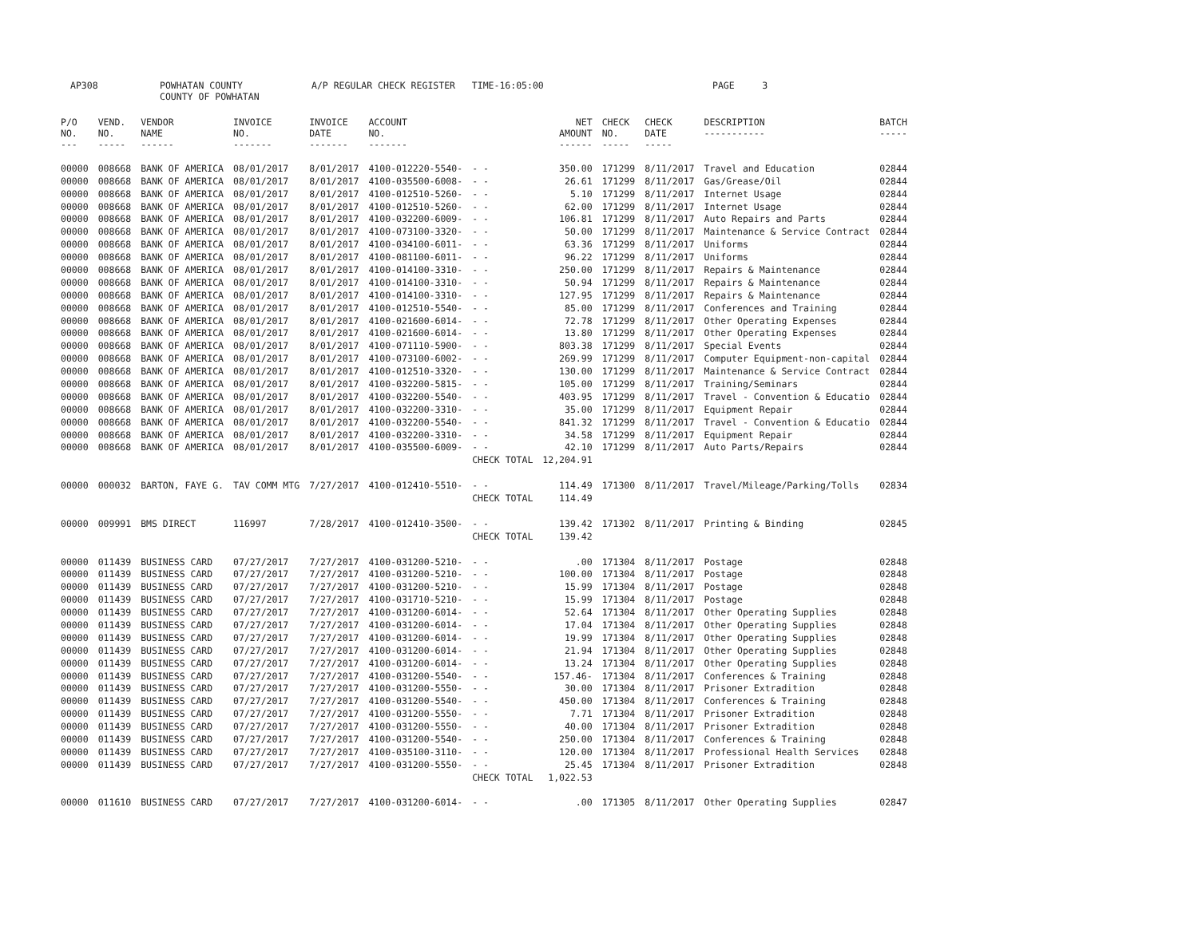AP308 POWHATAN COUNTY
COUNTY OF POWHATAN A/P REGULAR CHECK REGISTER TIME-16:05:00 PAGE 3
| P/O NO. --- | VEND. NO. ----- | VENDOR NAME ------ | INVOICE NO. ------- | INVOICE DATE ------- | ACCOUNT NO. ------- | | NET AMOUNT ------ | CHECK NO. ----- | CHECK DATE ----- | DESCRIPTION ----------- | BATCH ----- |
| --- | --- | --- | --- | --- | --- | --- | --- | --- | --- | --- | --- |
| 00000 | 008668 | BANK OF AMERICA | 08/01/2017 | 8/01/2017 | 4100-012220-5540- | - - | 350.00 | 171299 | 8/11/2017 | Travel and Education | 02844 |
| 00000 | 008668 | BANK OF AMERICA | 08/01/2017 | 8/01/2017 | 4100-035500-6008- | - - | 26.61 | 171299 | 8/11/2017 | Gas/Grease/Oil | 02844 |
| 00000 | 008668 | BANK OF AMERICA | 08/01/2017 | 8/01/2017 | 4100-012510-5260- | - - | 5.10 | 171299 | 8/11/2017 | Internet Usage | 02844 |
| 00000 | 008668 | BANK OF AMERICA | 08/01/2017 | 8/01/2017 | 4100-012510-5260- | - - | 62.00 | 171299 | 8/11/2017 | Internet Usage | 02844 |
| 00000 | 008668 | BANK OF AMERICA | 08/01/2017 | 8/01/2017 | 4100-032200-6009- | - - | 106.81 | 171299 | 8/11/2017 | Auto Repairs and Parts | 02844 |
| 00000 | 008668 | BANK OF AMERICA | 08/01/2017 | 8/01/2017 | 4100-073100-3320- | - - | 50.00 | 171299 | 8/11/2017 | Maintenance & Service Contract | 02844 |
| 00000 | 008668 | BANK OF AMERICA | 08/01/2017 | 8/01/2017 | 4100-034100-6011- | - - | 63.36 | 171299 | 8/11/2017 | Uniforms | 02844 |
| 00000 | 008668 | BANK OF AMERICA | 08/01/2017 | 8/01/2017 | 4100-081100-6011- | - - | 96.22 | 171299 | 8/11/2017 | Uniforms | 02844 |
| 00000 | 008668 | BANK OF AMERICA | 08/01/2017 | 8/01/2017 | 4100-014100-3310- | - - | 250.00 | 171299 | 8/11/2017 | Repairs & Maintenance | 02844 |
| 00000 | 008668 | BANK OF AMERICA | 08/01/2017 | 8/01/2017 | 4100-014100-3310- | - - | 50.94 | 171299 | 8/11/2017 | Repairs & Maintenance | 02844 |
| 00000 | 008668 | BANK OF AMERICA | 08/01/2017 | 8/01/2017 | 4100-014100-3310- | - - | 127.95 | 171299 | 8/11/2017 | Repairs & Maintenance | 02844 |
| 00000 | 008668 | BANK OF AMERICA | 08/01/2017 | 8/01/2017 | 4100-012510-5540- | - - | 85.00 | 171299 | 8/11/2017 | Conferences and Training | 02844 |
| 00000 | 008668 | BANK OF AMERICA | 08/01/2017 | 8/01/2017 | 4100-021600-6014- | - - | 72.78 | 171299 | 8/11/2017 | Other Operating Expenses | 02844 |
| 00000 | 008668 | BANK OF AMERICA | 08/01/2017 | 8/01/2017 | 4100-021600-6014- | - - | 13.80 | 171299 | 8/11/2017 | Other Operating Expenses | 02844 |
| 00000 | 008668 | BANK OF AMERICA | 08/01/2017 | 8/01/2017 | 4100-071110-5900- | - - | 803.38 | 171299 | 8/11/2017 | Special Events | 02844 |
| 00000 | 008668 | BANK OF AMERICA | 08/01/2017 | 8/01/2017 | 4100-073100-6002- | - - | 269.99 | 171299 | 8/11/2017 | Computer Equipment-non-capital | 02844 |
| 00000 | 008668 | BANK OF AMERICA | 08/01/2017 | 8/01/2017 | 4100-012510-3320- | - - | 130.00 | 171299 | 8/11/2017 | Maintenance & Service Contract | 02844 |
| 00000 | 008668 | BANK OF AMERICA | 08/01/2017 | 8/01/2017 | 4100-032200-5815- | - - | 105.00 | 171299 | 8/11/2017 | Training/Seminars | 02844 |
| 00000 | 008668 | BANK OF AMERICA | 08/01/2017 | 8/01/2017 | 4100-032200-5540- | - - | 403.95 | 171299 | 8/11/2017 | Travel - Convention & Educatio | 02844 |
| 00000 | 008668 | BANK OF AMERICA | 08/01/2017 | 8/01/2017 | 4100-032200-3310- | - - | 35.00 | 171299 | 8/11/2017 | Equipment Repair | 02844 |
| 00000 | 008668 | BANK OF AMERICA | 08/01/2017 | 8/01/2017 | 4100-032200-5540- | - - | 841.32 | 171299 | 8/11/2017 | Travel - Convention & Educatio | 02844 |
| 00000 | 008668 | BANK OF AMERICA | 08/01/2017 | 8/01/2017 | 4100-032200-3310- | - - | 34.58 | 171299 | 8/11/2017 | Equipment Repair | 02844 |
| 00000 | 008668 | BANK OF AMERICA | 08/01/2017 | 8/01/2017 | 4100-035500-6009- | - - | 42.10 | 171299 | 8/11/2017 | Auto Parts/Repairs | 02844 |
| | | | | | | CHECK TOTAL | 12,204.91 | | | | |
| 00000 | 000032 | BARTON, FAYE G. | TAV COMM MTG | 7/27/2017 | 4100-012410-5510- | - - | 114.49 | 171300 | 8/11/2017 | Travel/Mileage/Parking/Tolls | 02834 |
| | | | | | | CHECK TOTAL | 114.49 | | | | |
| 00000 | 009991 | BMS DIRECT | 116997 | 7/28/2017 | 4100-012410-3500- | - - | 139.42 | 171302 | 8/11/2017 | Printing & Binding | 02845 |
| | | | | | | CHECK TOTAL | 139.42 | | | | |
| 00000 | 011439 | BUSINESS CARD | 07/27/2017 | 7/27/2017 | 4100-031200-5210- | - - | .00 | 171304 | 8/11/2017 | Postage | 02848 |
| 00000 | 011439 | BUSINESS CARD | 07/27/2017 | 7/27/2017 | 4100-031200-5210- | - - | 100.00 | 171304 | 8/11/2017 | Postage | 02848 |
| 00000 | 011439 | BUSINESS CARD | 07/27/2017 | 7/27/2017 | 4100-031200-5210- | - - | 15.99 | 171304 | 8/11/2017 | Postage | 02848 |
| 00000 | 011439 | BUSINESS CARD | 07/27/2017 | 7/27/2017 | 4100-031710-5210- | - - | 15.99 | 171304 | 8/11/2017 | Postage | 02848 |
| 00000 | 011439 | BUSINESS CARD | 07/27/2017 | 7/27/2017 | 4100-031200-6014- | - - | 52.64 | 171304 | 8/11/2017 | Other Operating Supplies | 02848 |
| 00000 | 011439 | BUSINESS CARD | 07/27/2017 | 7/27/2017 | 4100-031200-6014- | - - | 17.04 | 171304 | 8/11/2017 | Other Operating Supplies | 02848 |
| 00000 | 011439 | BUSINESS CARD | 07/27/2017 | 7/27/2017 | 4100-031200-6014- | - - | 19.99 | 171304 | 8/11/2017 | Other Operating Supplies | 02848 |
| 00000 | 011439 | BUSINESS CARD | 07/27/2017 | 7/27/2017 | 4100-031200-6014- | - - | 21.94 | 171304 | 8/11/2017 | Other Operating Supplies | 02848 |
| 00000 | 011439 | BUSINESS CARD | 07/27/2017 | 7/27/2017 | 4100-031200-6014- | - - | 13.24 | 171304 | 8/11/2017 | Other Operating Supplies | 02848 |
| 00000 | 011439 | BUSINESS CARD | 07/27/2017 | 7/27/2017 | 4100-031200-5540- | - - | 157.46- | 171304 | 8/11/2017 | Conferences & Training | 02848 |
| 00000 | 011439 | BUSINESS CARD | 07/27/2017 | 7/27/2017 | 4100-031200-5550- | - - | 30.00 | 171304 | 8/11/2017 | Prisoner Extradition | 02848 |
| 00000 | 011439 | BUSINESS CARD | 07/27/2017 | 7/27/2017 | 4100-031200-5540- | - - | 450.00 | 171304 | 8/11/2017 | Conferences & Training | 02848 |
| 00000 | 011439 | BUSINESS CARD | 07/27/2017 | 7/27/2017 | 4100-031200-5550- | - - | 7.71 | 171304 | 8/11/2017 | Prisoner Extradition | 02848 |
| 00000 | 011439 | BUSINESS CARD | 07/27/2017 | 7/27/2017 | 4100-031200-5550- | - - | 40.00 | 171304 | 8/11/2017 | Prisoner Extradition | 02848 |
| 00000 | 011439 | BUSINESS CARD | 07/27/2017 | 7/27/2017 | 4100-031200-5540- | - - | 250.00 | 171304 | 8/11/2017 | Conferences & Training | 02848 |
| 00000 | 011439 | BUSINESS CARD | 07/27/2017 | 7/27/2017 | 4100-035100-3110- | - - | 120.00 | 171304 | 8/11/2017 | Professional Health Services | 02848 |
| 00000 | 011439 | BUSINESS CARD | 07/27/2017 | 7/27/2017 | 4100-031200-5550- | - - | 25.45 | 171304 | 8/11/2017 | Prisoner Extradition | 02848 |
| | | | | | | CHECK TOTAL | 1,022.53 | | | | |
| 00000 | 011610 | BUSINESS CARD | 07/27/2017 | 7/27/2017 | 4100-031200-6014- | - - | .00 | 171305 | 8/11/2017 | Other Operating Supplies | 02847 |